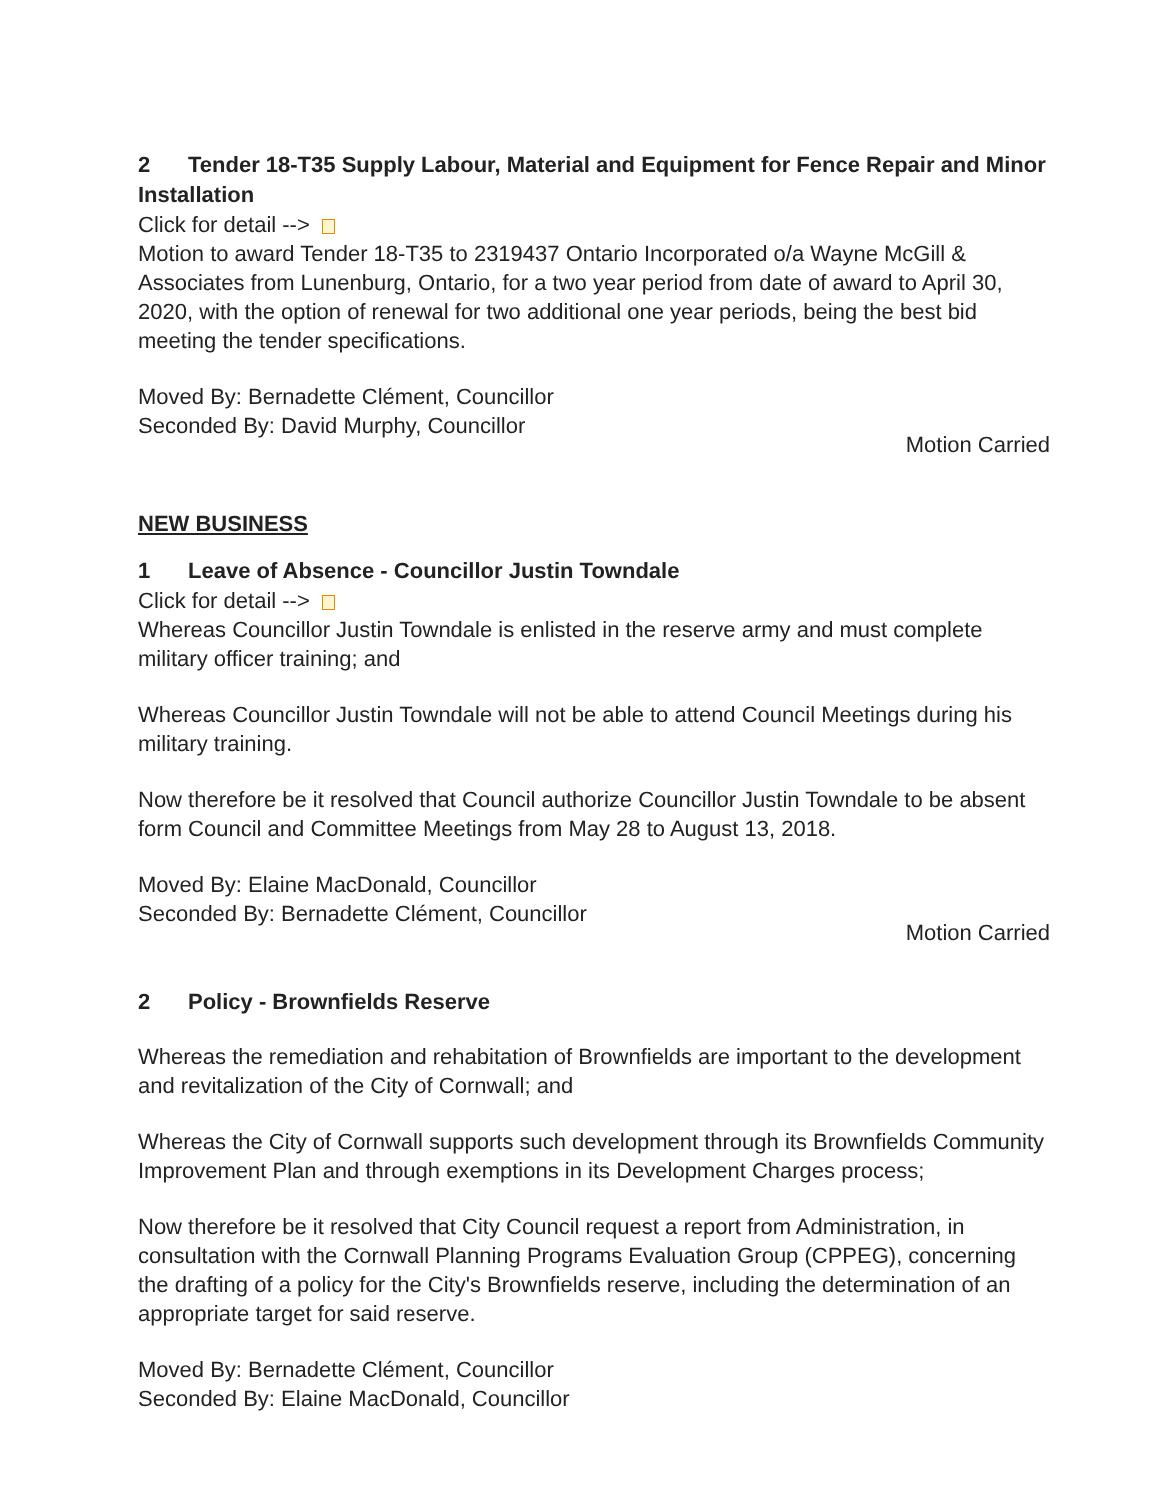2 Tender 18-T35 Supply Labour, Material and Equipment for Fence Repair and Minor Installation
Click for detail -->
Motion to award Tender 18-T35 to 2319437 Ontario Incorporated o/a Wayne McGill & Associates from Lunenburg, Ontario, for a two year period from date of award to April 30, 2020, with the option of renewal for two additional one year periods, being the best bid meeting the tender specifications.
Moved By: Bernadette Clément, Councillor
Seconded By: David Murphy, Councillor
Motion Carried
NEW BUSINESS
1 Leave of Absence - Councillor Justin Towndale
Click for detail -->
Whereas Councillor Justin Towndale is enlisted in the reserve army and must complete military officer training; and
Whereas Councillor Justin Towndale will not be able to attend Council Meetings during his military training.
Now therefore be it resolved that Council authorize Councillor Justin Towndale to be absent form Council and Committee Meetings from May 28 to August 13, 2018.
Moved By: Elaine MacDonald, Councillor
Seconded By: Bernadette Clément, Councillor
Motion Carried
2 Policy - Brownfields Reserve
Whereas the remediation and rehabitation of Brownfields are important to the development and revitalization of the City of Cornwall; and
Whereas the City of Cornwall supports such development through its Brownfields Community Improvement Plan and through exemptions in its Development Charges process;
Now therefore be it resolved that City Council request a report from Administration, in consultation with the Cornwall Planning Programs Evaluation Group (CPPEG), concerning the drafting of a policy for the City's Brownfields reserve, including the determination of an appropriate target for said reserve.
Moved By: Bernadette Clément, Councillor
Seconded By: Elaine MacDonald, Councillor